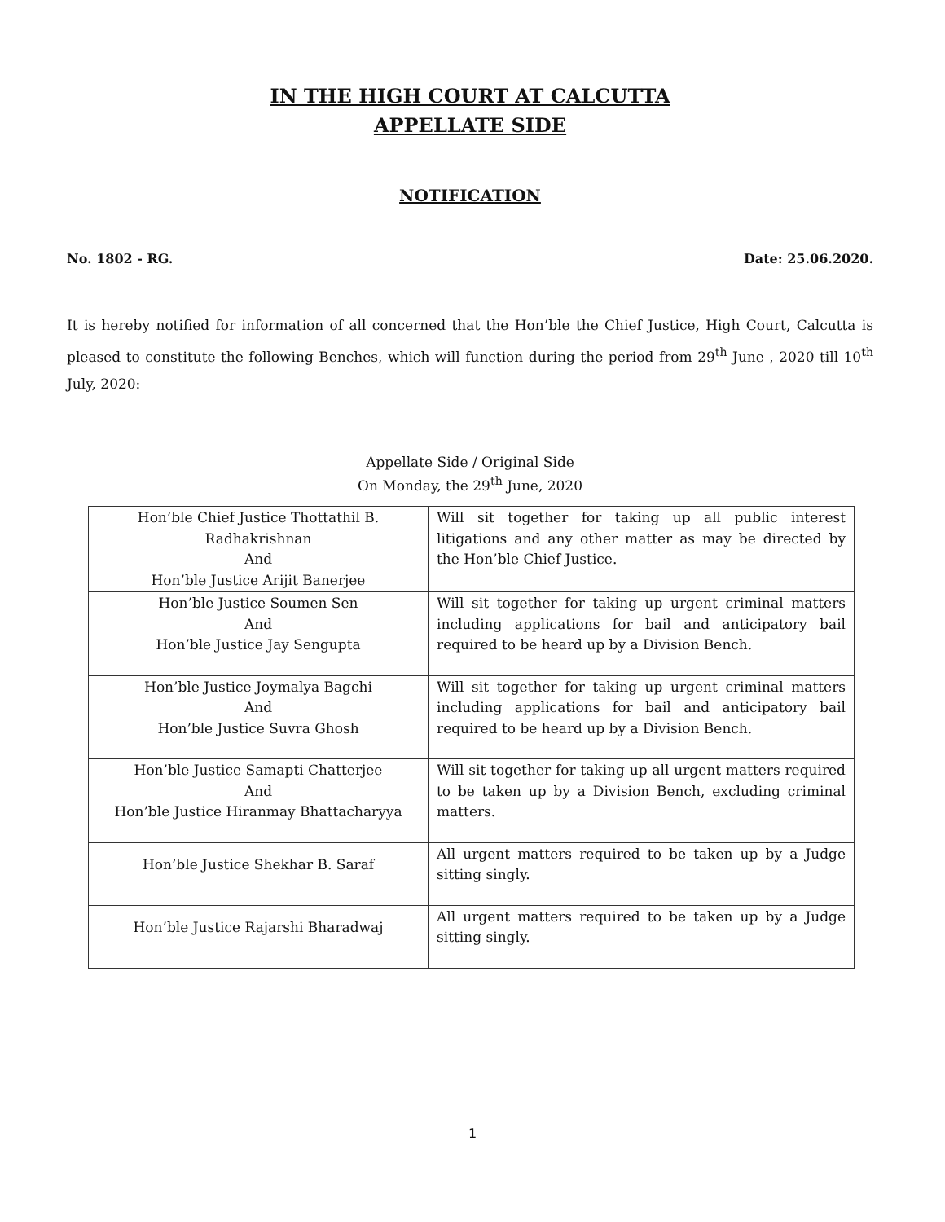IN THE HIGH COURT AT CALCUTTA
APPELLATE SIDE
NOTIFICATION
No. 1802 - RG. Date: 25.06.2020.
It is hereby notified for information of all concerned that the Hon’ble the Chief Justice, High Court, Calcutta is pleased to constitute the following Benches, which will function during the period from 29<sup>th</sup> June , 2020 till 10<sup>th</sup> July, 2020:
Appellate Side / Original Side
On Monday, the 29<sup>th</sup> June, 2020
| Hon’ble Chief Justice Thottathil B. Radhakrishnan And Hon’ble Justice Arijit Banerjee | Will sit together for taking up all public interest litigations and any other matter as may be directed by the Hon’ble Chief Justice. |
| Hon’ble Justice Soumen Sen And Hon’ble Justice Jay Sengupta | Will sit together for taking up urgent criminal matters including applications for bail and anticipatory bail required to be heard up by a Division Bench. |
| Hon’ble Justice Joymalya Bagchi And Hon’ble Justice Suvra Ghosh | Will sit together for taking up urgent criminal matters including applications for bail and anticipatory bail required to be heard up by a Division Bench. |
| Hon’ble Justice Samapti Chatterjee And Hon’ble Justice Hiranmay Bhattacharyya | Will sit together for taking up all urgent matters required to be taken up by a Division Bench, excluding criminal matters. |
| Hon’ble Justice Shekhar B. Saraf | All urgent matters required to be taken up by a Judge sitting singly. |
| Hon’ble Justice Rajarshi Bharadwaj | All urgent matters required to be taken up by a Judge sitting singly. |
1